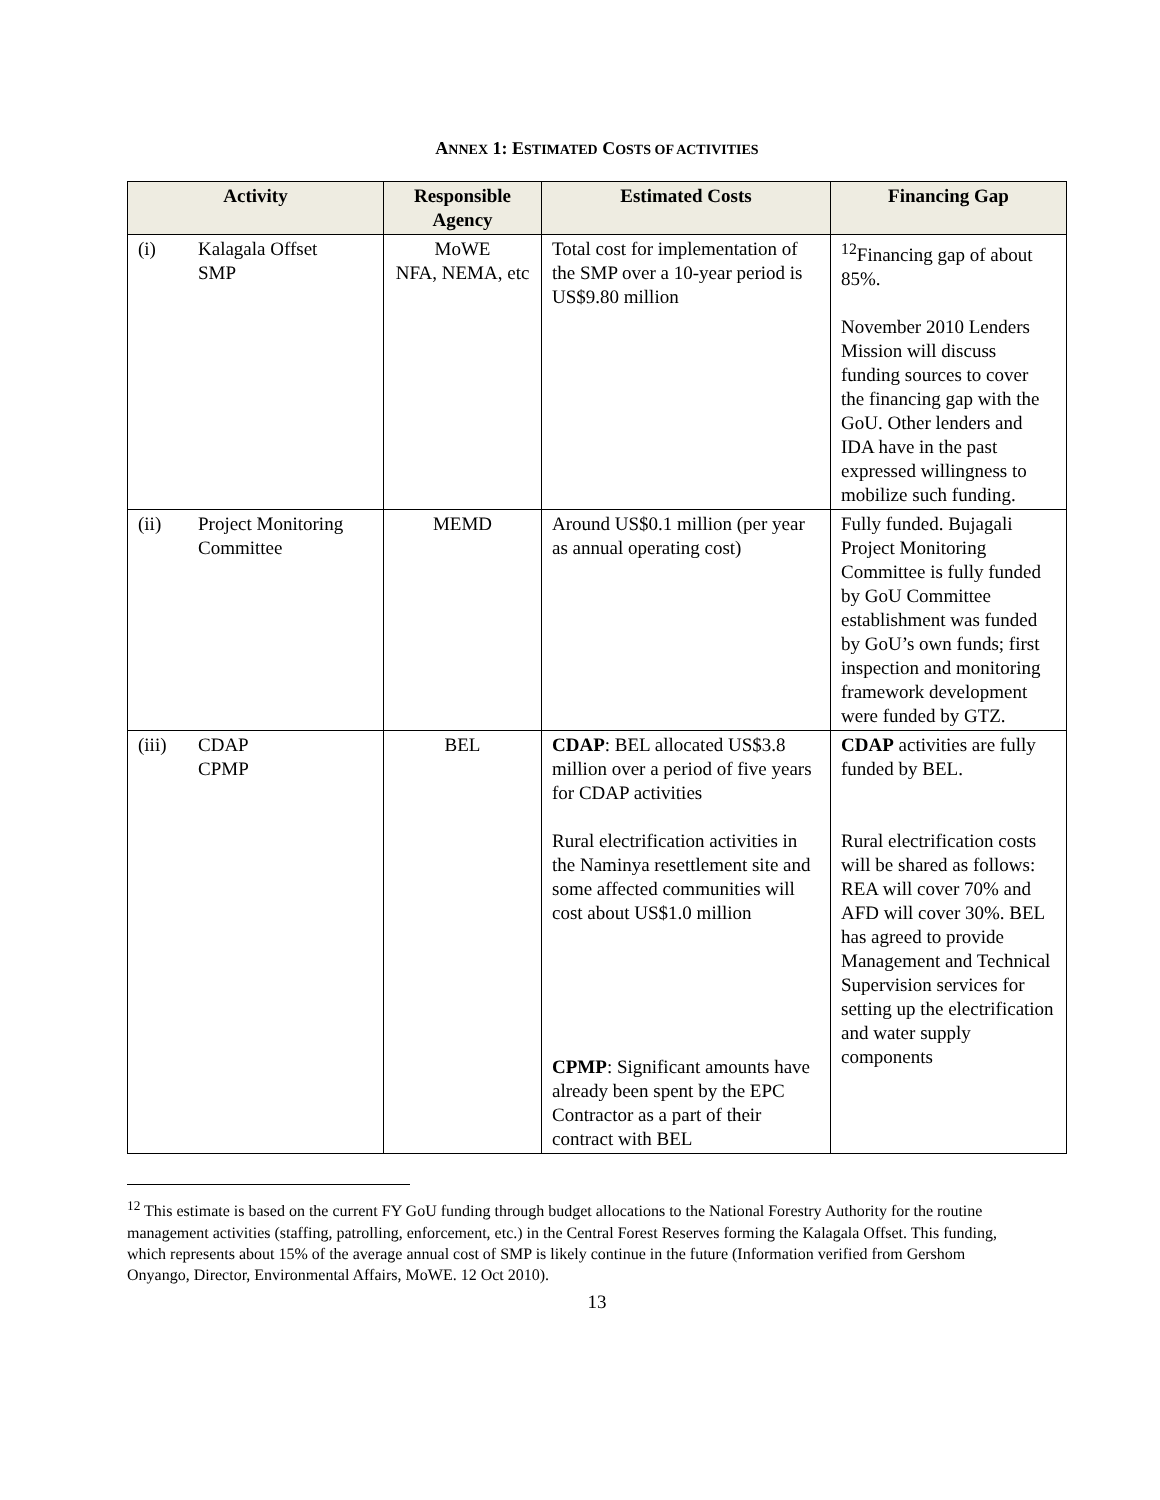ANNEX 1: ESTIMATED COSTS OF ACTIVITIES
| Activity | Responsible Agency | Estimated Costs | Financing Gap |
| --- | --- | --- | --- |
| (i) Kalagala Offset SMP | MoWE NFA, NEMA, etc | Total cost for implementation of the SMP over a 10-year period is US$9.80 million | <sup>12</sup> Financing gap of about 85%. November 2010 Lenders Mission will discuss funding sources to cover the financing gap with the GoU. Other lenders and IDA have in the past expressed willingness to mobilize such funding. |
| (ii) Project Monitoring Committee | MEMD | Around US$0.1 million (per year as annual operating cost) | Fully funded. Bujagali Project Monitoring Committee is fully funded by GoU Committee establishment was funded by GoU’s own funds; first inspection and monitoring framework development were funded by GTZ. |
| (iii) CDAP CPMP | BEL | CDAP : BEL allocated US$3.8 million over a period of five years for CDAP activities Rural electrification activities in the Naminya resettlement site and some affected communities will cost about US$1.0 million CPMP : Significant amounts have already been spent by the EPC Contractor as a part of their contract with BEL | CDAP activities are fully funded by BEL. Rural electrification costs will be shared as follows: REA will cover 70% and AFD will cover 30%. BEL has agreed to provide Management and Technical Supervision services for setting up the electrification and water supply components |
<sup>12</sup> This estimate is based on the current FY GoU funding through budget allocations to the National Forestry Authority for the routine management activities (staffing, patrolling, enforcement, etc.) in the Central Forest Reserves forming the Kalagala Offset. This funding, which represents about 15% of the average annual cost of SMP is likely continue in the future (Information verified from Gershom Onyango, Director, Environmental Affairs, MoWE. 12 Oct 2010).
13